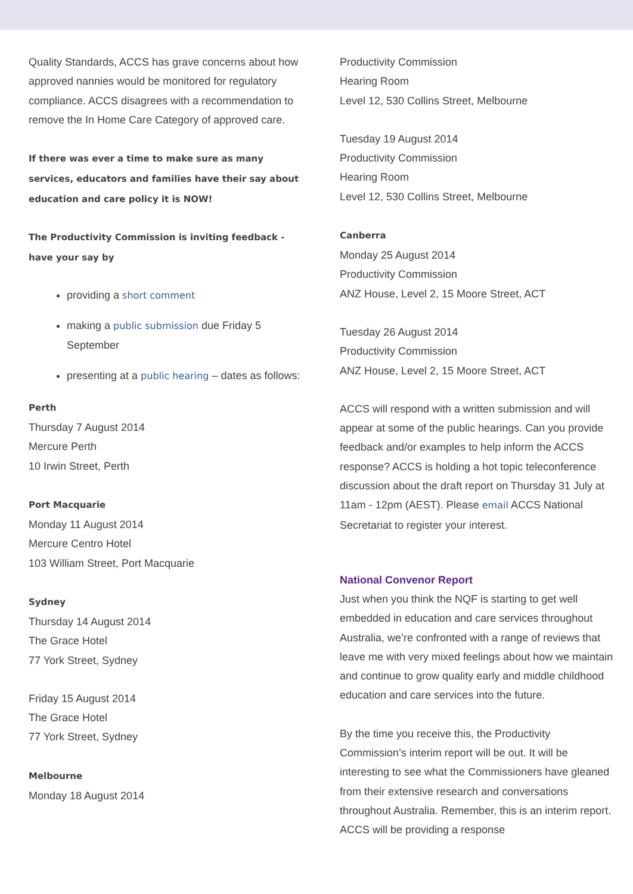Quality Standards, ACCS has grave concerns about how approved nannies would be monitored for regulatory compliance. ACCS disagrees with a recommendation to remove the In Home Care Category of approved care.
If there was ever a time to make sure as many services, educators and families have their say about education and care policy it is NOW!
The Productivity Commission is inviting feedback - have your say by
providing a short comment
making a public submission due Friday 5 September
presenting at a public hearing – dates as follows:
Perth
Thursday 7 August 2014
Mercure Perth
10 Irwin Street, Perth
Port Macquarie
Monday 11 August 2014
Mercure Centro Hotel
103 William Street, Port Macquarie
Sydney
Thursday 14 August 2014
The Grace Hotel
77 York Street, Sydney
Friday 15 August 2014
The Grace Hotel
77 York Street, Sydney
Melbourne
Monday 18 August 2014
Productivity Commission
Hearing Room
Level 12, 530 Collins Street, Melbourne
Tuesday 19 August 2014
Productivity Commission
Hearing Room
Level 12, 530 Collins Street, Melbourne
Canberra
Monday 25 August 2014
Productivity Commission
ANZ House, Level 2, 15 Moore Street, ACT
Tuesday 26 August 2014
Productivity Commission
ANZ House, Level 2, 15 Moore Street, ACT
ACCS will respond with a written submission and will appear at some of the public hearings. Can you provide feedback and/or examples to help inform the ACCS response? ACCS is holding a hot topic teleconference discussion about the draft report on Thursday 31 July at 11am - 12pm (AEST). Please email ACCS National Secretariat to register your interest.
National Convenor Report
Just when you think the NQF is starting to get well embedded in education and care services throughout Australia, we’re confronted with a range of reviews that leave me with very mixed feelings about how we maintain and continue to grow quality early and middle childhood education and care services into the future.
By the time you receive this, the Productivity Commission’s interim report will be out. It will be interesting to see what the Commissioners have gleaned from their extensive research and conversations throughout Australia. Remember, this is an interim report. ACCS will be providing a response